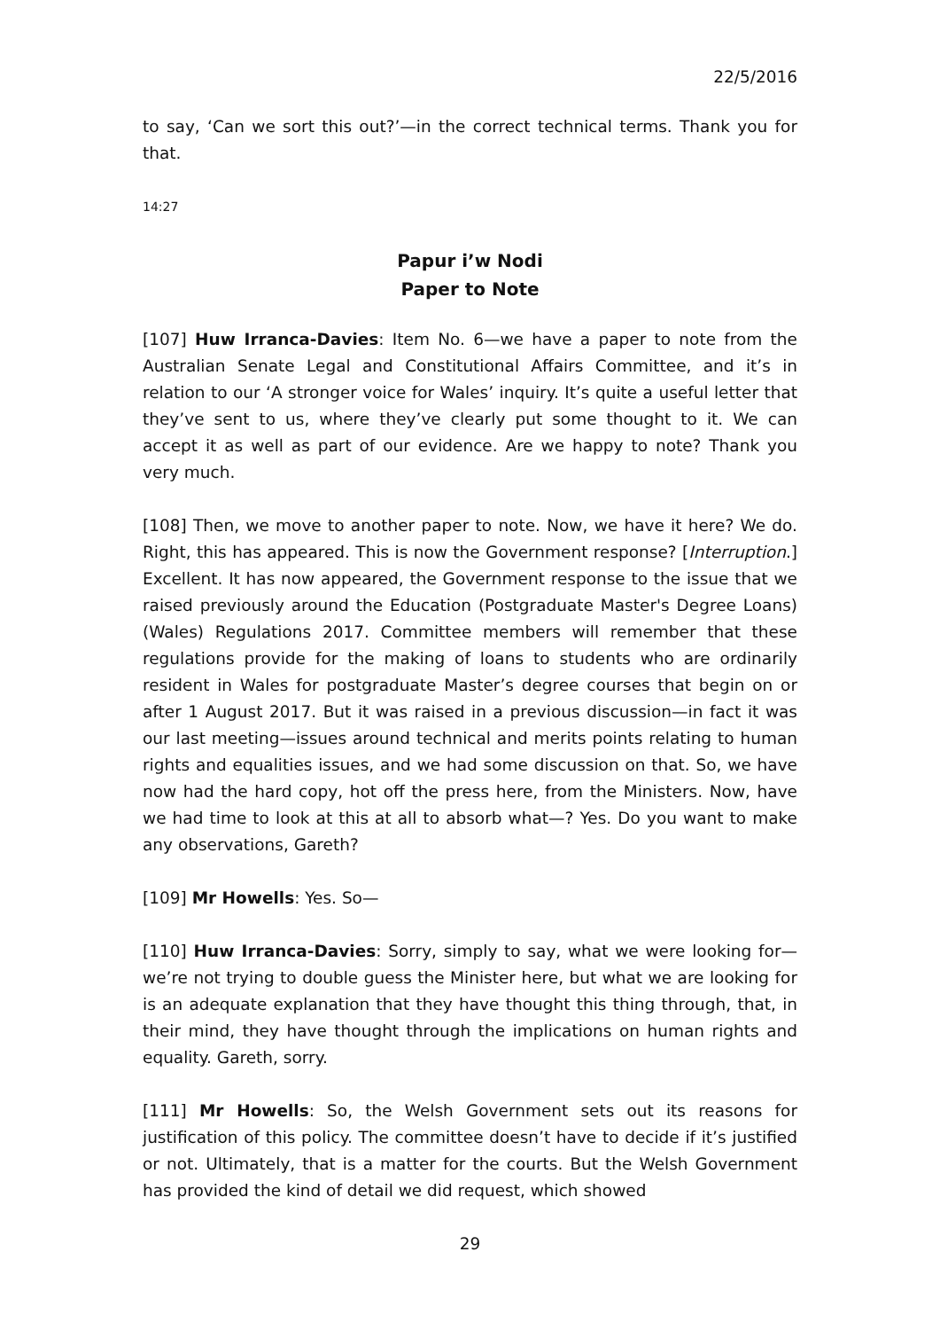22/5/2016
to say, ‘Can we sort this out?’—in the correct technical terms. Thank you for that.
14:27
Papur i’w Nodi
Paper to Note
[107] Huw Irranca-Davies: Item No. 6—we have a paper to note from the Australian Senate Legal and Constitutional Affairs Committee, and it’s in relation to our ‘A stronger voice for Wales’ inquiry. It’s quite a useful letter that they’ve sent to us, where they’ve clearly put some thought to it. We can accept it as well as part of our evidence. Are we happy to note? Thank you very much.
[108] Then, we move to another paper to note. Now, we have it here? We do. Right, this has appeared. This is now the Government response? [Interruption.] Excellent. It has now appeared, the Government response to the issue that we raised previously around the Education (Postgraduate Master's Degree Loans) (Wales) Regulations 2017. Committee members will remember that these regulations provide for the making of loans to students who are ordinarily resident in Wales for postgraduate Master’s degree courses that begin on or after 1 August 2017. But it was raised in a previous discussion—in fact it was our last meeting—issues around technical and merits points relating to human rights and equalities issues, and we had some discussion on that. So, we have now had the hard copy, hot off the press here, from the Ministers. Now, have we had time to look at this at all to absorb what—? Yes. Do you want to make any observations, Gareth?
[109] Mr Howells: Yes. So—
[110] Huw Irranca-Davies: Sorry, simply to say, what we were looking for—we’re not trying to double guess the Minister here, but what we are looking for is an adequate explanation that they have thought this thing through, that, in their mind, they have thought through the implications on human rights and equality. Gareth, sorry.
[111] Mr Howells: So, the Welsh Government sets out its reasons for justification of this policy. The committee doesn’t have to decide if it’s justified or not. Ultimately, that is a matter for the courts. But the Welsh Government has provided the kind of detail we did request, which showed
29